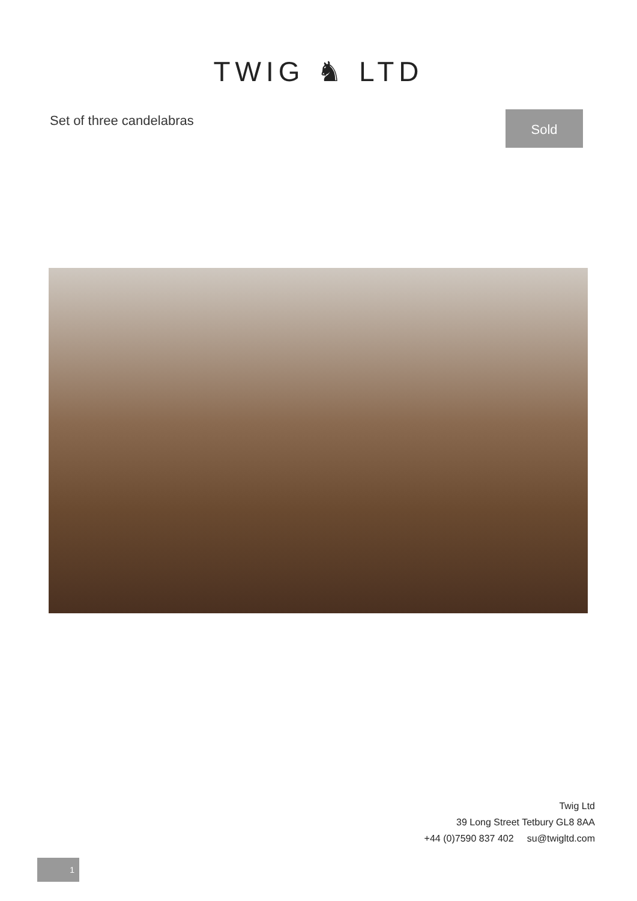TWIG ♞ LTD
Set of three candelabras
Sold
Twig Ltd
39 Long Street Tetbury GL8 8AA
+44 (0)7590 837 402 su@twigltd.com
1